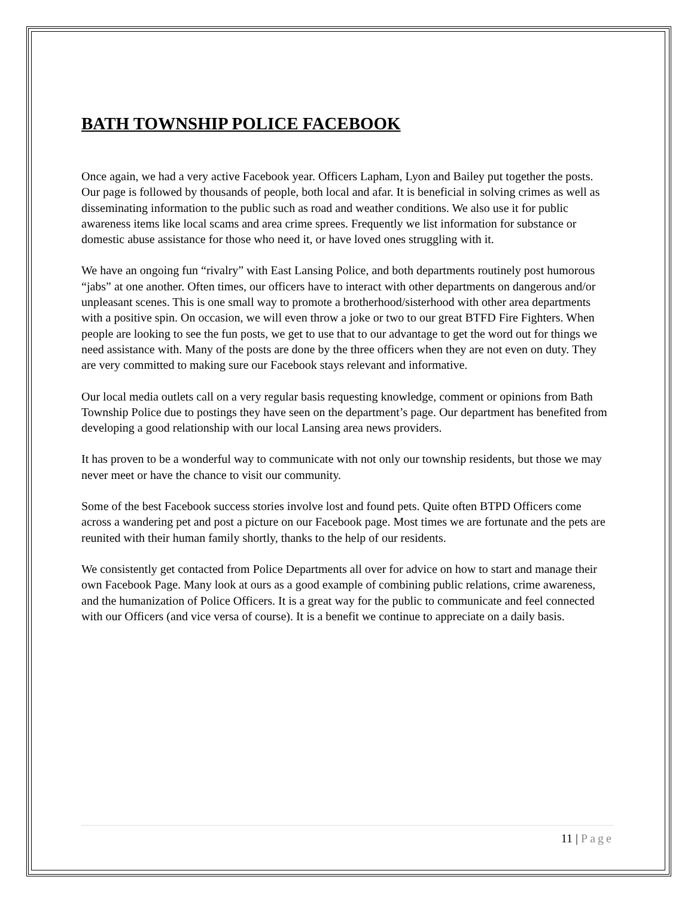BATH TOWNSHIP POLICE FACEBOOK
Once again, we had a very active Facebook year. Officers Lapham, Lyon and Bailey put together the posts. Our page is followed by thousands of people, both local and afar. It is beneficial in solving crimes as well as disseminating information to the public such as road and weather conditions. We also use it for public awareness items like local scams and area crime sprees. Frequently we list information for substance or domestic abuse assistance for those who need it, or have loved ones struggling with it.
We have an ongoing fun “rivalry” with East Lansing Police, and both departments routinely post humorous “jabs” at one another. Often times, our officers have to interact with other departments on dangerous and/or unpleasant scenes. This is one small way to promote a brotherhood/sisterhood with other area departments with a positive spin. On occasion, we will even throw a joke or two to our great BTFD Fire Fighters. When people are looking to see the fun posts, we get to use that to our advantage to get the word out for things we need assistance with. Many of the posts are done by the three officers when they are not even on duty. They are very committed to making sure our Facebook stays relevant and informative.
Our local media outlets call on a very regular basis requesting knowledge, comment or opinions from Bath Township Police due to postings they have seen on the department’s page. Our department has benefited from developing a good relationship with our local Lansing area news providers.
It has proven to be a wonderful way to communicate with not only our township residents, but those we may never meet or have the chance to visit our community.
Some of the best Facebook success stories involve lost and found pets. Quite often BTPD Officers come across a wandering pet and post a picture on our Facebook page. Most times we are fortunate and the pets are reunited with their human family shortly, thanks to the help of our residents.
We consistently get contacted from Police Departments all over for advice on how to start and manage their own Facebook Page. Many look at ours as a good example of combining public relations, crime awareness, and the humanization of Police Officers. It is a great way for the public to communicate and feel connected with our Officers (and vice versa of course). It is a benefit we continue to appreciate on a daily basis.
11 | Page